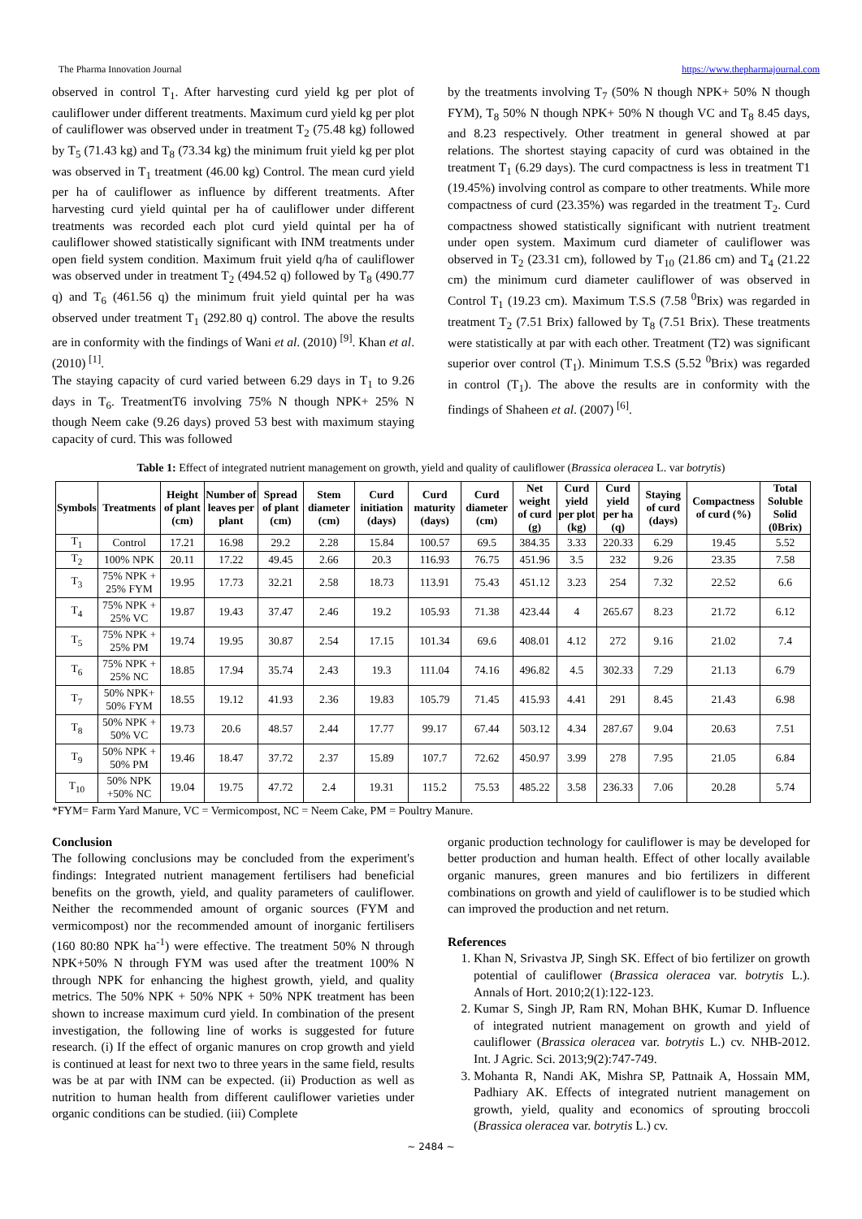The Pharma Innovation Journal https://www.thepharmajournal.com
observed in control T<sub>1</sub>. After harvesting curd yield kg per plot of cauliflower under different treatments. Maximum curd yield kg per plot of cauliflower was observed under in treatment T<sub>2</sub> (75.48 kg) followed by T<sub>5</sub> (71.43 kg) and T<sub>8</sub> (73.34 kg) the minimum fruit yield kg per plot was observed in T<sub>1</sub> treatment (46.00 kg) Control. The mean curd yield per ha of cauliflower as influence by different treatments. After harvesting curd yield quintal per ha of cauliflower under different treatments was recorded each plot curd yield quintal per ha of cauliflower showed statistically significant with INM treatments under open field system condition. Maximum fruit yield q/ha of cauliflower was observed under in treatment T<sub>2</sub> (494.52 q) followed by T<sub>8</sub> (490.77 q) and T<sub>6</sub> (461.56 q) the minimum fruit yield quintal per ha was observed under treatment T<sub>1</sub> (292.80 q) control. The above the results are in conformity with the findings of Wani et al. (2010) <sup>[9]</sup>. Khan et al. (2010) <sup>[1]</sup>.
The staying capacity of curd varied between 6.29 days in T<sub>1</sub> to 9.26 days in T<sub>6</sub>. TreatmentT6 involving 75% N though NPK+ 25% N though Neem cake (9.26 days) proved 53 best with maximum staying capacity of curd. This was followed
by the treatments involving T<sub>7</sub> (50% N though NPK+ 50% N though FYM), T<sub>8</sub> 50% N though NPK+ 50% N though VC and T<sub>8</sub> 8.45 days, and 8.23 respectively. Other treatment in general showed at par relations. The shortest staying capacity of curd was obtained in the treatment T<sub>1</sub> (6.29 days). The curd compactness is less in treatment T1 (19.45%) involving control as compare to other treatments. While more compactness of curd (23.35%) was regarded in the treatment T<sub>2</sub>. Curd compactness showed statistically significant with nutrient treatment under open system. Maximum curd diameter of cauliflower was observed in T<sub>2</sub> (23.31 cm), followed by T<sub>10</sub> (21.86 cm) and T<sub>4</sub> (21.22 cm) the minimum curd diameter cauliflower of was observed in Control T<sub>1</sub> (19.23 cm). Maximum T.S.S (7.58 <sup>0</sup>Brix) was regarded in treatment T<sub>2</sub> (7.51 Brix) fallowed by T<sub>8</sub> (7.51 Brix). These treatments were statistically at par with each other. Treatment (T2) was significant superior over control (T<sub>1</sub>). Minimum T.S.S (5.52 <sup>0</sup>Brix) was regarded in control (T<sub>1</sub>). The above the results are in conformity with the findings of Shaheen et al. (2007) <sup>[6]</sup>.
Table 1: Effect of integrated nutrient management on growth, yield and quality of cauliflower (Brassica oleracea L. var botrytis)
| Symbols | Treatments | Height of plant (cm) | Number of leaves per plant | Spread of plant (cm) | Stem diameter (cm) | Curd initiation (days) | Curd maturity (days) | Curd diameter (cm) | Net weight of curd (g) | Curd yield per plot (kg) | Curd yield per ha (q) | Staying of curd (days) | Compactness of curd (%) | Total Soluble Solid (0Brix) |
| --- | --- | --- | --- | --- | --- | --- | --- | --- | --- | --- | --- | --- | --- | --- |
| T<sub>1</sub> | Control | 17.21 | 16.98 | 29.2 | 2.28 | 15.84 | 100.57 | 69.5 | 384.35 | 3.33 | 220.33 | 6.29 | 19.45 | 5.52 |
| T<sub>2</sub> | 100% NPK | 20.11 | 17.22 | 49.45 | 2.66 | 20.3 | 116.93 | 76.75 | 451.96 | 3.5 | 232 | 9.26 | 23.35 | 7.58 |
| T<sub>3</sub> | 75% NPK + 25% FYM | 19.95 | 17.73 | 32.21 | 2.58 | 18.73 | 113.91 | 75.43 | 451.12 | 3.23 | 254 | 7.32 | 22.52 | 6.6 |
| T<sub>4</sub> | 75% NPK + 25% VC | 19.87 | 19.43 | 37.47 | 2.46 | 19.2 | 105.93 | 71.38 | 423.44 | 4 | 265.67 | 8.23 | 21.72 | 6.12 |
| T<sub>5</sub> | 75% NPK + 25% PM | 19.74 | 19.95 | 30.87 | 2.54 | 17.15 | 101.34 | 69.6 | 408.01 | 4.12 | 272 | 9.16 | 21.02 | 7.4 |
| T<sub>6</sub> | 75% NPK + 25% NC | 18.85 | 17.94 | 35.74 | 2.43 | 19.3 | 111.04 | 74.16 | 496.82 | 4.5 | 302.33 | 7.29 | 21.13 | 6.79 |
| T<sub>7</sub> | 50% NPK+ 50% FYM | 18.55 | 19.12 | 41.93 | 2.36 | 19.83 | 105.79 | 71.45 | 415.93 | 4.41 | 291 | 8.45 | 21.43 | 6.98 |
| T<sub>8</sub> | 50% NPK + 50% VC | 19.73 | 20.6 | 48.57 | 2.44 | 17.77 | 99.17 | 67.44 | 503.12 | 4.34 | 287.67 | 9.04 | 20.63 | 7.51 |
| T<sub>9</sub> | 50% NPK + 50% PM | 19.46 | 18.47 | 37.72 | 2.37 | 15.89 | 107.7 | 72.62 | 450.97 | 3.99 | 278 | 7.95 | 21.05 | 6.84 |
| T<sub>10</sub> | 50% NPK +50% NC | 19.04 | 19.75 | 47.72 | 2.4 | 19.31 | 115.2 | 75.53 | 485.22 | 3.58 | 236.33 | 7.06 | 20.28 | 5.74 |
*FYM= Farm Yard Manure, VC = Vermicompost, NC = Neem Cake, PM = Poultry Manure.
Conclusion
The following conclusions may be concluded from the experiment's findings: Integrated nutrient management fertilisers had beneficial benefits on the growth, yield, and quality parameters of cauliflower. Neither the recommended amount of organic sources (FYM and vermicompost) nor the recommended amount of inorganic fertilisers (160 80:80 NPK ha<sup>-1</sup>) were effective. The treatment 50% N through NPK+50% N through FYM was used after the treatment 100% N through NPK for enhancing the highest growth, yield, and quality metrics. The 50% NPK + 50% NPK + 50% NPK treatment has been shown to increase maximum curd yield. In combination of the present investigation, the following line of works is suggested for future research. (i) If the effect of organic manures on crop growth and yield is continued at least for next two to three years in the same field, results was be at par with INM can be expected. (ii) Production as well as nutrition to human health from different cauliflower varieties under organic conditions can be studied. (iii) Complete
organic production technology for cauliflower is may be developed for better production and human health. Effect of other locally available organic manures, green manures and bio fertilizers in different combinations on growth and yield of cauliflower is to be studied which can improved the production and net return.
References
1. Khan N, Srivastva JP, Singh SK. Effect of bio fertilizer on growth potential of cauliflower (Brassica oleracea var. botrytis L.). Annals of Hort. 2010;2(1):122-123.
2. Kumar S, Singh JP, Ram RN, Mohan BHK, Kumar D. Influence of integrated nutrient management on growth and yield of cauliflower (Brassica oleracea var. botrytis L.) cv. NHB-2012. Int. J Agric. Sci. 2013;9(2):747-749.
3. Mohanta R, Nandi AK, Mishra SP, Pattnaik A, Hossain MM, Padhiary AK. Effects of integrated nutrient management on growth, yield, quality and economics of sprouting broccoli (Brassica oleracea var. botrytis L.) cv.
~ 2484 ~